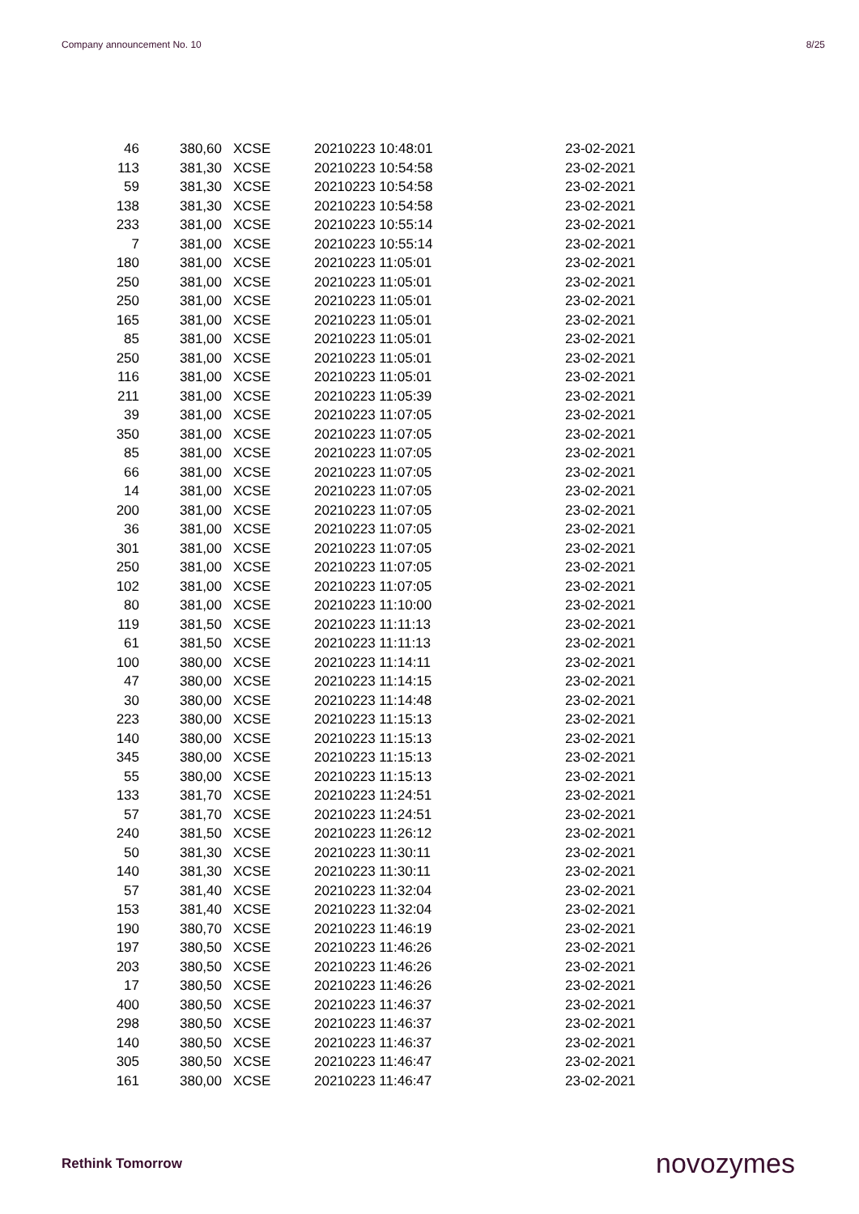Company announcement No. 10 8/25
| 46 | 380,60 | XCSE | 20210223 10:48:01 | 23-02-2021 |
| 113 | 381,30 | XCSE | 20210223 10:54:58 | 23-02-2021 |
| 59 | 381,30 | XCSE | 20210223 10:54:58 | 23-02-2021 |
| 138 | 381,30 | XCSE | 20210223 10:54:58 | 23-02-2021 |
| 233 | 381,00 | XCSE | 20210223 10:55:14 | 23-02-2021 |
| 7 | 381,00 | XCSE | 20210223 10:55:14 | 23-02-2021 |
| 180 | 381,00 | XCSE | 20210223 11:05:01 | 23-02-2021 |
| 250 | 381,00 | XCSE | 20210223 11:05:01 | 23-02-2021 |
| 250 | 381,00 | XCSE | 20210223 11:05:01 | 23-02-2021 |
| 165 | 381,00 | XCSE | 20210223 11:05:01 | 23-02-2021 |
| 85 | 381,00 | XCSE | 20210223 11:05:01 | 23-02-2021 |
| 250 | 381,00 | XCSE | 20210223 11:05:01 | 23-02-2021 |
| 116 | 381,00 | XCSE | 20210223 11:05:01 | 23-02-2021 |
| 211 | 381,00 | XCSE | 20210223 11:05:39 | 23-02-2021 |
| 39 | 381,00 | XCSE | 20210223 11:07:05 | 23-02-2021 |
| 350 | 381,00 | XCSE | 20210223 11:07:05 | 23-02-2021 |
| 85 | 381,00 | XCSE | 20210223 11:07:05 | 23-02-2021 |
| 66 | 381,00 | XCSE | 20210223 11:07:05 | 23-02-2021 |
| 14 | 381,00 | XCSE | 20210223 11:07:05 | 23-02-2021 |
| 200 | 381,00 | XCSE | 20210223 11:07:05 | 23-02-2021 |
| 36 | 381,00 | XCSE | 20210223 11:07:05 | 23-02-2021 |
| 301 | 381,00 | XCSE | 20210223 11:07:05 | 23-02-2021 |
| 250 | 381,00 | XCSE | 20210223 11:07:05 | 23-02-2021 |
| 102 | 381,00 | XCSE | 20210223 11:07:05 | 23-02-2021 |
| 80 | 381,00 | XCSE | 20210223 11:10:00 | 23-02-2021 |
| 119 | 381,50 | XCSE | 20210223 11:11:13 | 23-02-2021 |
| 61 | 381,50 | XCSE | 20210223 11:11:13 | 23-02-2021 |
| 100 | 380,00 | XCSE | 20210223 11:14:11 | 23-02-2021 |
| 47 | 380,00 | XCSE | 20210223 11:14:15 | 23-02-2021 |
| 30 | 380,00 | XCSE | 20210223 11:14:48 | 23-02-2021 |
| 223 | 380,00 | XCSE | 20210223 11:15:13 | 23-02-2021 |
| 140 | 380,00 | XCSE | 20210223 11:15:13 | 23-02-2021 |
| 345 | 380,00 | XCSE | 20210223 11:15:13 | 23-02-2021 |
| 55 | 380,00 | XCSE | 20210223 11:15:13 | 23-02-2021 |
| 133 | 381,70 | XCSE | 20210223 11:24:51 | 23-02-2021 |
| 57 | 381,70 | XCSE | 20210223 11:24:51 | 23-02-2021 |
| 240 | 381,50 | XCSE | 20210223 11:26:12 | 23-02-2021 |
| 50 | 381,30 | XCSE | 20210223 11:30:11 | 23-02-2021 |
| 140 | 381,30 | XCSE | 20210223 11:30:11 | 23-02-2021 |
| 57 | 381,40 | XCSE | 20210223 11:32:04 | 23-02-2021 |
| 153 | 381,40 | XCSE | 20210223 11:32:04 | 23-02-2021 |
| 190 | 380,70 | XCSE | 20210223 11:46:19 | 23-02-2021 |
| 197 | 380,50 | XCSE | 20210223 11:46:26 | 23-02-2021 |
| 203 | 380,50 | XCSE | 20210223 11:46:26 | 23-02-2021 |
| 17 | 380,50 | XCSE | 20210223 11:46:26 | 23-02-2021 |
| 400 | 380,50 | XCSE | 20210223 11:46:37 | 23-02-2021 |
| 298 | 380,50 | XCSE | 20210223 11:46:37 | 23-02-2021 |
| 140 | 380,50 | XCSE | 20210223 11:46:37 | 23-02-2021 |
| 305 | 380,50 | XCSE | 20210223 11:46:47 | 23-02-2021 |
| 161 | 380,00 | XCSE | 20210223 11:46:47 | 23-02-2021 |
Rethink Tomorrow novozymes